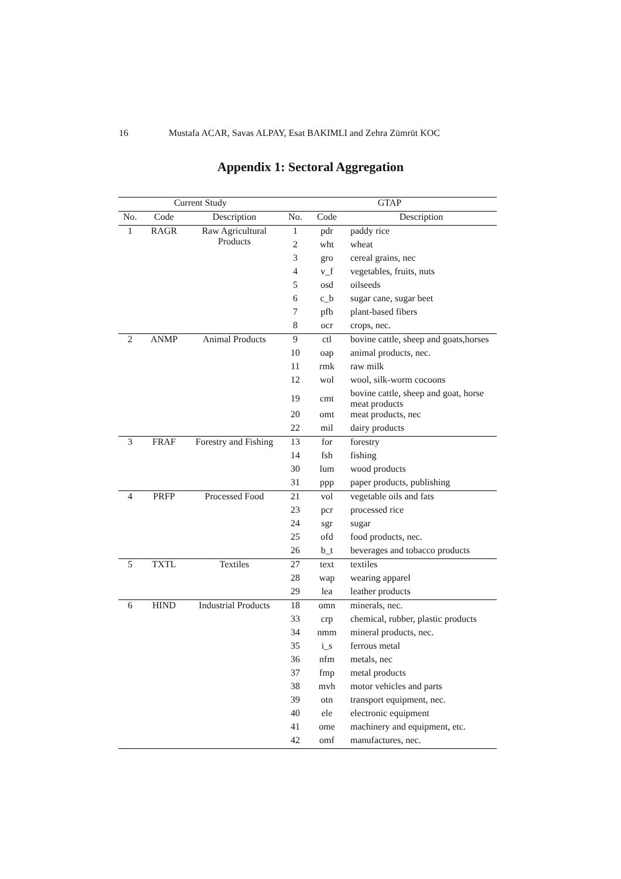16 Mustafa ACAR, Savas ALPAY, Esat BAKIMLI and Zehra Zümrüt KOC
Appendix 1: Sectoral Aggregation
| Current Study | | | GTAP | | |
| --- | --- | --- | --- | --- | --- |
| No. | Code | Description | No. | Code | Description |
| 1 | RAGR | Raw Agricultural Products | 1 | pdr | paddy rice |
| | | | 2 | wht | wheat |
| | | | 3 | gro | cereal grains, nec |
| | | | 4 | v_f | vegetables, fruits, nuts |
| | | | 5 | osd | oilseeds |
| | | | 6 | c_b | sugar cane, sugar beet |
| | | | 7 | pfb | plant-based fibers |
| | | | 8 | ocr | crops, nec. |
| 2 | ANMP | Animal Products | 9 | ctl | bovine cattle, sheep and goats,horses |
| | | | 10 | oap | animal products, nec. |
| | | | 11 | rmk | raw milk |
| | | | 12 | wol | wool, silk-worm cocoons |
| | | | 19 | cmt | bovine cattle, sheep and goat, horse meat products |
| | | | 20 | omt | meat products, nec |
| | | | 22 | mil | dairy products |
| 3 | FRAF | Forestry and Fishing | 13 | for | forestry |
| | | | 14 | fsh | fishing |
| | | | 30 | lum | wood products |
| | | | 31 | ppp | paper products, publishing |
| 4 | PRFP | Processed Food | 21 | vol | vegetable oils and fats |
| | | | 23 | pcr | processed rice |
| | | | 24 | sgr | sugar |
| | | | 25 | ofd | food products, nec. |
| | | | 26 | b_t | beverages and tobacco products |
| 5 | TXTL | Textiles | 27 | text | textiles |
| | | | 28 | wap | wearing apparel |
| | | | 29 | lea | leather products |
| 6 | HIND | Industrial Products | 18 | omn | minerals, nec. |
| | | | 33 | crp | chemical, rubber, plastic products |
| | | | 34 | nmm | mineral products, nec. |
| | | | 35 | i_s | ferrous metal |
| | | | 36 | nfm | metals, nec |
| | | | 37 | fmp | metal products |
| | | | 38 | mvh | motor vehicles and parts |
| | | | 39 | otn | transport equipment, nec. |
| | | | 40 | ele | electronic equipment |
| | | | 41 | ome | machinery and equipment, etc. |
| | | | 42 | omf | manufactures, nec. |